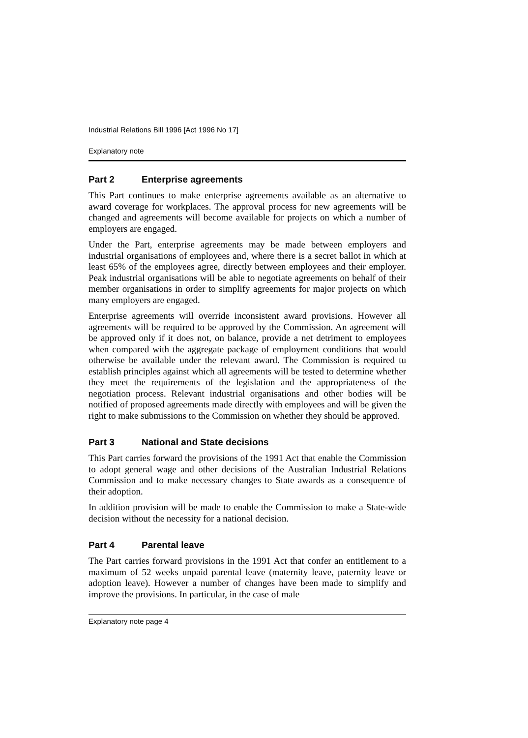Industrial Relations Bill 1996 [Act 1996 No 17]
Explanatory note
Part 2 Enterprise agreements
This Part continues to make enterprise agreements available as an alternative to award coverage for workplaces. The approval process for new agreements will be changed and agreements will become available for projects on which a number of employers are engaged.
Under the Part, enterprise agreements may be made between employers and industrial organisations of employees and, where there is a secret ballot in which at least 65% of the employees agree, directly between employees and their employer. Peak industrial organisations will be able to negotiate agreements on behalf of their member organisations in order to simplify agreements for major projects on which many employers are engaged.
Enterprise agreements will override inconsistent award provisions. However all agreements will be required to be approved by the Commission. An agreement will be approved only if it does not, on balance, provide a net detriment to employees when compared with the aggregate package of employment conditions that would otherwise be available under the relevant award. The Commission is required tu establish principles against which all agreements will be tested to determine whether they meet the requirements of the legislation and the appropriateness of the negotiation process. Relevant industrial organisations and other bodies will be notified of proposed agreements made directly with employees and will be given the right to make submissions to the Commission on whether they should be approved.
Part 3 National and State decisions
This Part carries forward the provisions of the 1991 Act that enable the Commission to adopt general wage and other decisions of the Australian Industrial Relations Commission and to make necessary changes to State awards as a consequence of their adoption.
In addition provision will be made to enable the Commission to make a State-wide decision without the necessity for a national decision.
Part 4 Parental leave
The Part carries forward provisions in the 1991 Act that confer an entitlement to a maximum of 52 weeks unpaid parental leave (maternity leave, paternity leave or adoption leave). However a number of changes have been made to simplify and improve the provisions. In particular, in the case of male
Explanatory note page 4